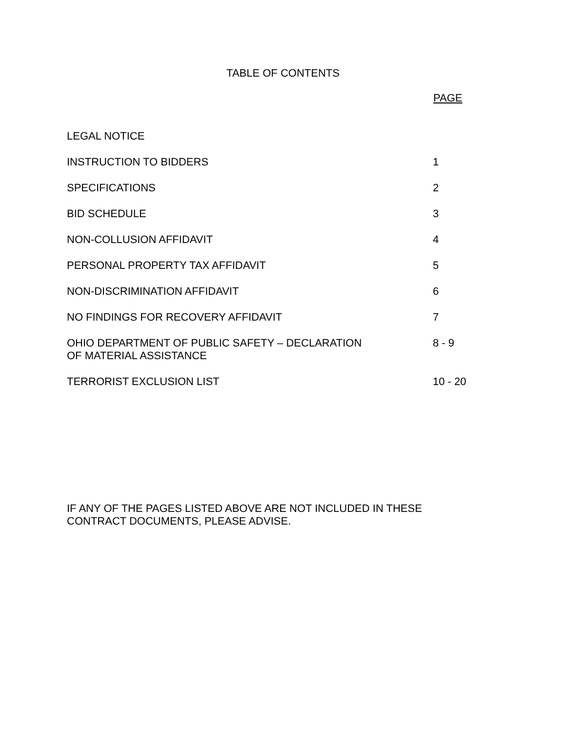TABLE OF CONTENTS
| | PAGE |
| --- | --- |
| LEGAL NOTICE | |
| INSTRUCTION TO BIDDERS | 1 |
| SPECIFICATIONS | 2 |
| BID SCHEDULE | 3 |
| NON-COLLUSION AFFIDAVIT | 4 |
| PERSONAL PROPERTY TAX AFFIDAVIT | 5 |
| NON-DISCRIMINATION AFFIDAVIT | 6 |
| NO FINDINGS FOR RECOVERY AFFIDAVIT | 7 |
| OHIO DEPARTMENT OF PUBLIC SAFETY – DECLARATION OF MATERIAL ASSISTANCE | 8 - 9 |
| TERRORIST EXCLUSION LIST | 10 - 20 |
IF ANY OF THE PAGES LISTED ABOVE ARE NOT INCLUDED IN THESE
CONTRACT DOCUMENTS, PLEASE ADVISE.